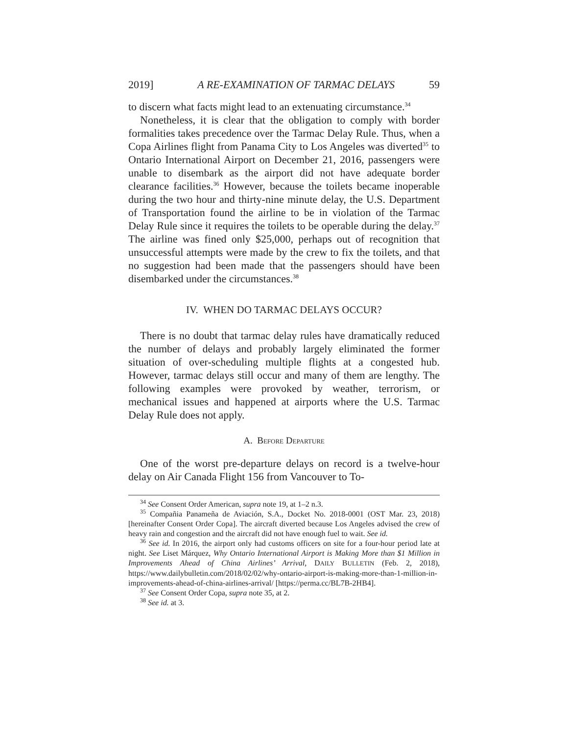2019] A RE-EXAMINATION OF TARMAC DELAYS 59
to discern what facts might lead to an extenuating circumstance.<sup>34</sup>
Nonetheless, it is clear that the obligation to comply with border formalities takes precedence over the Tarmac Delay Rule. Thus, when a Copa Airlines flight from Panama City to Los Angeles was diverted<sup>35</sup> to Ontario International Airport on December 21, 2016, passengers were unable to disembark as the airport did not have adequate border clearance facilities.<sup>36</sup> However, because the toilets became inoperable during the two hour and thirty-nine minute delay, the U.S. Department of Transportation found the airline to be in violation of the Tarmac Delay Rule since it requires the toilets to be operable during the delay.<sup>37</sup> The airline was fined only $25,000, perhaps out of recognition that unsuccessful attempts were made by the crew to fix the toilets, and that no suggestion had been made that the passengers should have been disembarked under the circumstances.<sup>38</sup>
IV. WHEN DO TARMAC DELAYS OCCUR?
There is no doubt that tarmac delay rules have dramatically reduced the number of delays and probably largely eliminated the former situation of over-scheduling multiple flights at a congested hub. However, tarmac delays still occur and many of them are lengthy. The following examples were provoked by weather, terrorism, or mechanical issues and happened at airports where the U.S. Tarmac Delay Rule does not apply.
A. BEFORE DEPARTURE
One of the worst pre-departure delays on record is a twelve-hour delay on Air Canada Flight 156 from Vancouver to To-
<sup>34</sup> See Consent Order American, supra note 19, at 1–2 n.3.
<sup>35</sup> Compañia Panameña de Aviación, S.A., Docket No. 2018-0001 (OST Mar. 23, 2018) [hereinafter Consent Order Copa]. The aircraft diverted because Los Angeles advised the crew of heavy rain and congestion and the aircraft did not have enough fuel to wait. See id.
<sup>36</sup> See id. In 2016, the airport only had customs officers on site for a four-hour period late at night. See Liset Márquez, Why Ontario International Airport is Making More than $1 Million in Improvements Ahead of China Airlines’ Arrival, DAILY BULLETIN (Feb. 2, 2018), https://www.dailybulletin.com/2018/02/02/why-ontario-airport-is-making-more-than-1-million-in-improvements-ahead-of-china-airlines-arrival/ [https://perma.cc/BL7B-2HB4].
<sup>37</sup> See Consent Order Copa, supra note 35, at 2.
<sup>38</sup> See id. at 3.